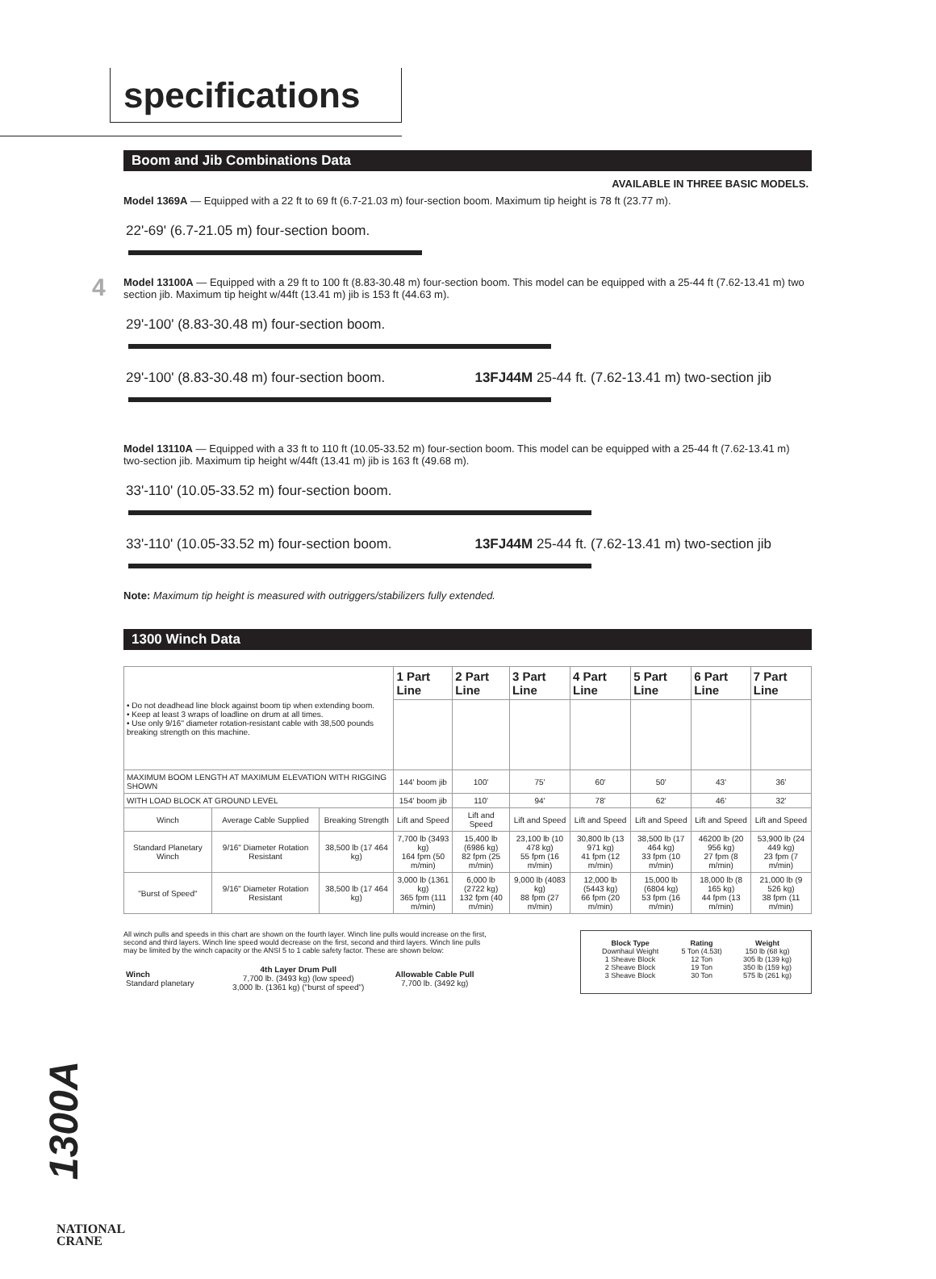specifications
4
Boom and Jib Combinations Data
AVAILABLE IN THREE BASIC MODELS.
Model 1369A — Equipped with a 22 ft to 69 ft (6.7-21.03 m) four-section boom. Maximum tip height is 78 ft (23.77 m).
22'-69' (6.7-21.05 m) four-section boom.
Model 13100A — Equipped with a 29 ft to 100 ft (8.83-30.48 m) four-section boom. This model can be equipped with a 25-44 ft (7.62-13.41 m) two section jib. Maximum tip height w/44ft (13.41 m) jib is 153 ft (44.63 m).
29'-100' (8.83-30.48 m) four-section boom.
29'-100' (8.83-30.48 m) four-section boom. 13FJ44M 25-44 ft. (7.62-13.41 m) two-section jib
Model 13110A — Equipped with a 33 ft to 110 ft (10.05-33.52 m) four-section boom. This model can be equipped with a 25-44 ft (7.62-13.41 m) two-section jib. Maximum tip height w/44ft (13.41 m) jib is 163 ft (49.68 m).
33'-110' (10.05-33.52 m) four-section boom.
33'-110' (10.05-33.52 m) four-section boom. 13FJ44M 25-44 ft. (7.62-13.41 m) two-section jib
Note: Maximum tip height is measured with outriggers/stabilizers fully extended.
1300 Winch Data
| • Do not deadhead line block against boom tip when extending boom. • Keep at least 3 wraps of loadline on drum at all times. • Use only 9/16" diameter rotation-resistant cable with 38,500 pounds breaking strength on this machine. | | | 1 Part Line | 2 Part Line | 3 Part Line | 4 Part Line | 5 Part Line | 6 Part Line | 7 Part Line |
| MAXIMUM BOOM LENGTH AT MAXIMUM ELEVATION WITH RIGGING SHOWN | | | 144' boom jib | 100' | 75' | 60' | 50' | 43' | 36' |
| WITH LOAD BLOCK AT GROUND LEVEL | | | 154' boom jib | 110' | 94' | 78' | 62' | 46' | 32' |
| Winch | Average Cable Supplied | Breaking Strength | Lift and Speed | Lift and Speed | Lift and Speed | Lift and Speed | Lift and Speed | Lift and Speed | Lift and Speed |
| Standard Planetary Winch | 9/16" Diameter Rotation Resistant | 38,500 lb (17 464 kg) | 7,700 lb (3493 kg) 164 fpm (50 m/min) | 15,400 lb (6986 kg) 82 fpm (25 m/min) | 23,100 lb (10 478 kg) 55 fpm (16 m/min) | 30,800 lb (13 971 kg) 41 fpm (12 m/min) | 38,500 lb (17 464 kg) 33 fpm (10 m/min) | 46200 lb (20 956 kg) 27 fpm (8 m/min) | 53,900 lb (24 449 kg) 23 fpm (7 m/min) |
| "Burst of Speed" | 9/16" Diameter Rotation Resistant | 38,500 lb (17 464 kg) | 3,000 lb (1361 kg) 365 fpm (111 m/min) | 6,000 lb (2722 kg) 132 fpm (40 m/min) | 9,000 lb (4083 kg) 88 fpm (27 m/min) | 12,000 lb (5443 kg) 66 fpm (20 m/min) | 15,000 lb (6804 kg) 53 fpm (16 m/min) | 18,000 lb (8 165 kg) 44 fpm (13 m/min) | 21,000 lb (9 526 kg) 38 fpm (11 m/min) |
All winch pulls and speeds in this chart are shown on the fourth layer. Winch line pulls would increase on the first, second and third layers. Winch line speed would decrease on the first, second and third layers. Winch line pulls may be limited by the winch capacity or the ANSI 5 to 1 cable safety factor. These are shown below:
| Winch Standard planetary | 4th Layer Drum Pull 7,700 lb. (3493 kg) (low speed) 3,000 lb. (1361 kg) ("burst of speed") | Allowable Cable Pull 7,700 lb. (3492 kg) |
| Block Type | Rating | Weight |
| Downhaul Weight | 5 Ton (4.53t) | 150 lb (68 kg) |
| 1 Sheave Block | 12 Ton | 305 lb (139 kg) |
| 2 Sheave Block | 19 Ton | 350 lb (159 kg) |
| 3 Sheave Block | 30 Ton | 575 lb (261 kg) |
1300A
NATIONAL
CRANE